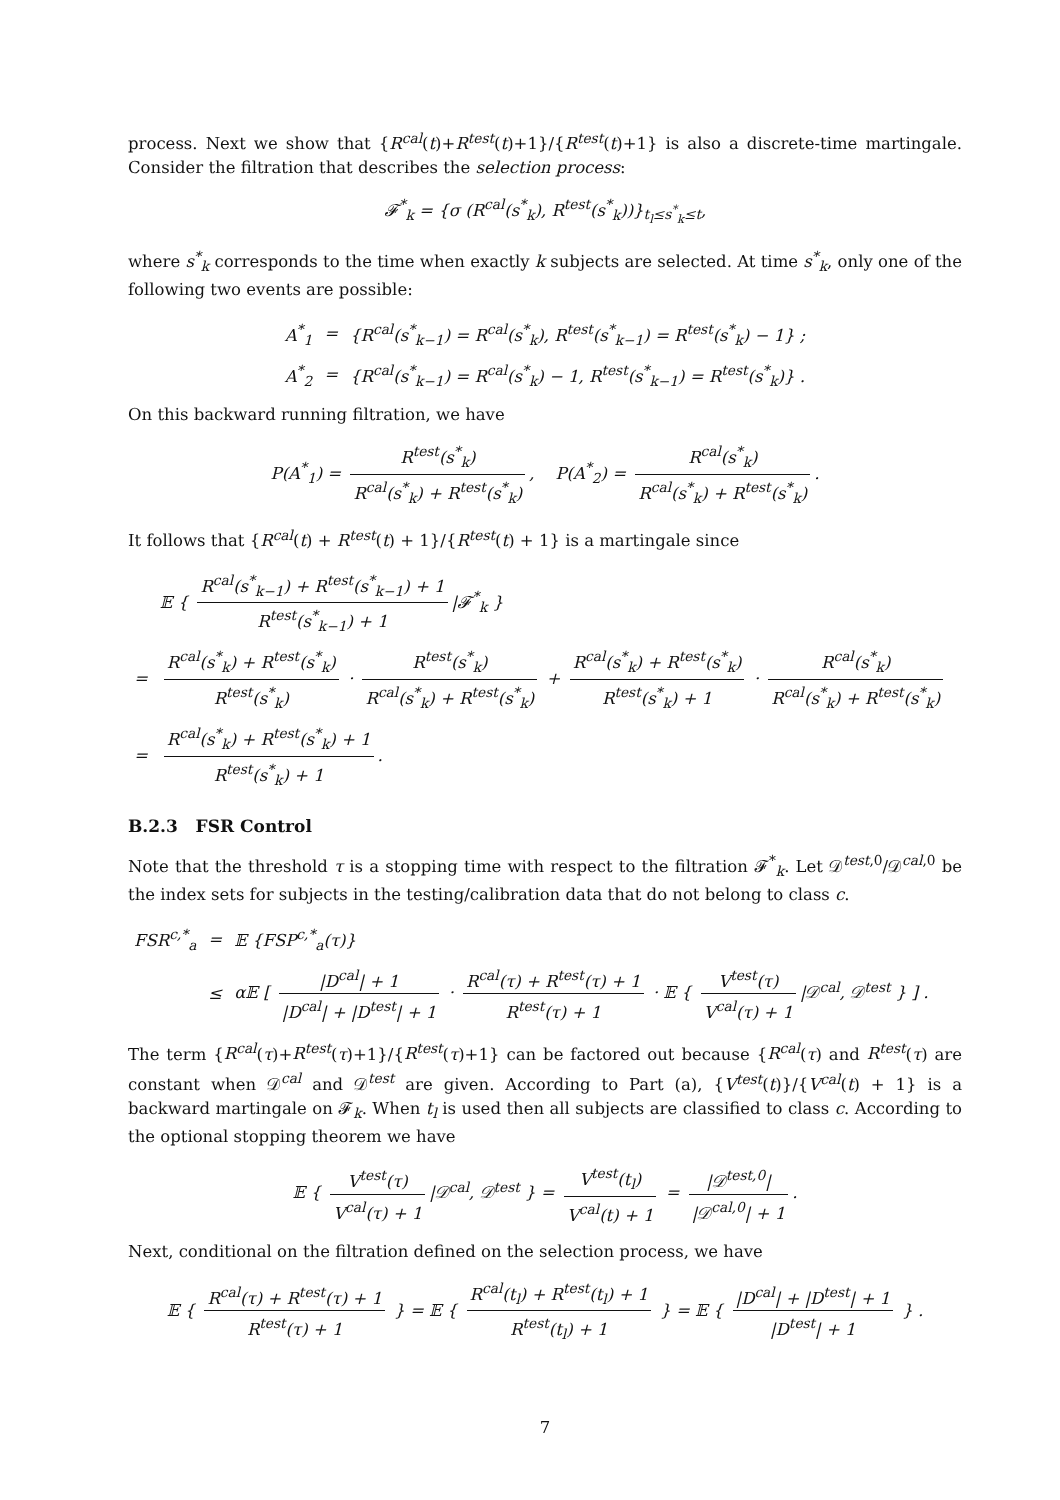process. Next we show that {R<sup>cal</sup>(t)+R<sup>test</sup>(t)+1}/{R<sup>test</sup>(t)+1} is also a discrete-time martingale. Consider the filtration that describes the selection process:
𝓕<sup>*</sup><sub>k</sub> = {σ (R<sup>cal</sup>(s<sup>*</sup><sub>k</sub>), R<sup>test</sup>(s<sup>*</sup><sub>k</sub>))}<sub>t<sub>l</sub>≤s<sup>*</sup><sub>k</sub>≤t</sub>,
where s<sup>*</sup><sub>k</sub> corresponds to the time when exactly k subjects are selected. At time s<sup>*</sup><sub>k</sub>, only one of the following two events are possible:
| A<sup>*</sup><sub>1</sub> | = | {R<sup>cal</sup>(s<sup>*</sup><sub>k−1</sub>) = R<sup>cal</sup>(s<sup>*</sup><sub>k</sub>), R<sup>test</sup>(s<sup>*</sup><sub>k−1</sub>) = R<sup>test</sup>(s<sup>*</sup><sub>k</sub>) − 1} ; |
| A<sup>*</sup><sub>2</sub> | = | {R<sup>cal</sup>(s<sup>*</sup><sub>k−1</sub>) = R<sup>cal</sup>(s<sup>*</sup><sub>k</sub>) − 1, R<sup>test</sup>(s<sup>*</sup><sub>k−1</sub>) = R<sup>test</sup>(s<sup>*</sup><sub>k</sub>)} . |
On this backward running filtration, we have
P(A<sup>*</sup><sub>1</sub>) = R<sup>test</sup>(s<sup>*</sup><sub>k</sub>) R<sup>cal</sup>(s<sup>*</sup><sub>k</sub>) + R<sup>test</sup>(s<sup>*</sup><sub>k</sub>), P(A<sup>*</sup><sub>2</sub>) = R<sup>cal</sup>(s<sup>*</sup><sub>k</sub>) R<sup>cal</sup>(s<sup>*</sup><sub>k</sub>) + R<sup>test</sup>(s<sup>*</sup><sub>k</sub>).
It follows that {R<sup>cal</sup>(t) + R<sup>test</sup>(t) + 1}/{R<sup>test</sup>(t) + 1} is a martingale since
| | 𝔼 { R<sup>cal</sup>(s<sup>*</sup><sub>k−1</sub>) + R<sup>test</sup>(s<sup>*</sup><sub>k−1</sub>) + 1 R<sup>test</sup>(s<sup>*</sup><sub>k−1</sub>) + 1 /𝓕<sup>*</sup><sub>k</sub> } |
| = | R<sup>cal</sup>(s<sup>*</sup><sub>k</sub>) + R<sup>test</sup>(s<sup>*</sup><sub>k</sub>) R<sup>test</sup>(s<sup>*</sup><sub>k</sub>) · R<sup>test</sup>(s<sup>*</sup><sub>k</sub>) R<sup>cal</sup>(s<sup>*</sup><sub>k</sub>) + R<sup>test</sup>(s<sup>*</sup><sub>k</sub>) + R<sup>cal</sup>(s<sup>*</sup><sub>k</sub>) + R<sup>test</sup>(s<sup>*</sup><sub>k</sub>) R<sup>test</sup>(s<sup>*</sup><sub>k</sub>) + 1 · R<sup>cal</sup>(s<sup>*</sup><sub>k</sub>) R<sup>cal</sup>(s<sup>*</sup><sub>k</sub>) + R<sup>test</sup>(s<sup>*</sup><sub>k</sub>) |
| = | R<sup>cal</sup>(s<sup>*</sup><sub>k</sub>) + R<sup>test</sup>(s<sup>*</sup><sub>k</sub>) + 1 R<sup>test</sup>(s<sup>*</sup><sub>k</sub>) + 1 . |
B.2.3 FSR Control
Note that the threshold τ is a stopping time with respect to the filtration 𝓕<sup>*</sup><sub>k</sub>. Let 𝒟<sup>test,0</sup>/𝒟<sup>cal,0</sup> be the index sets for subjects in the testing/calibration data that do not belong to class c.
| FSR<sup>c,*</sup><sub>a</sub> | = | 𝔼 {FSP<sup>c,*</sup><sub>a</sub>(τ)} |
| | ≤ | α𝔼 [ /D<sup>cal</sup>/ + 1 /D<sup>cal</sup>/ + /D<sup>test</sup>/ + 1 · R<sup>cal</sup>(τ) + R<sup>test</sup>(τ) + 1 R<sup>test</sup>(τ) + 1 · 𝔼 { V<sup>test</sup>(τ) V<sup>cal</sup>(τ) + 1 /𝒟<sup>cal</sup>, 𝒟<sup>test</sup> } ] . |
The term {R<sup>cal</sup>(τ)+R<sup>test</sup>(τ)+1}/{R<sup>test</sup>(τ)+1} can be factored out because {R<sup>cal</sup>(τ) and R<sup>test</sup>(τ) are constant when 𝒟<sup>cal</sup> and 𝒟<sup>test</sup> are given. According to Part (a), {V<sup>test</sup>(t)}/{V<sup>cal</sup>(t) + 1} is a backward martingale on 𝓕<sub>k</sub>. When t<sub>l</sub> is used then all subjects are classified to class c. According to the optional stopping theorem we have
𝔼 { V<sup>test</sup>(τ) V<sup>cal</sup>(τ) + 1 |𝒟<sup>cal</sup>, 𝒟<sup>test</sup> } = V<sup>test</sup>(t<sub>l</sub>) V<sup>cal</sup>(t) + 1 = |𝒟<sup>test,0</sup>| |𝒟<sup>cal,0</sup>| + 1.
Next, conditional on the filtration defined on the selection process, we have
𝔼 { R<sup>cal</sup>(τ) + R<sup>test</sup>(τ) + 1 R<sup>test</sup>(τ) + 1 } = 𝔼 { R<sup>cal</sup>(t<sub>l</sub>) + R<sup>test</sup>(t<sub>l</sub>) + 1 R<sup>test</sup>(t<sub>l</sub>) + 1 } = 𝔼 { |D<sup>cal</sup>| + |D<sup>test</sup>| + 1 |D<sup>test</sup>| + 1 } .
7